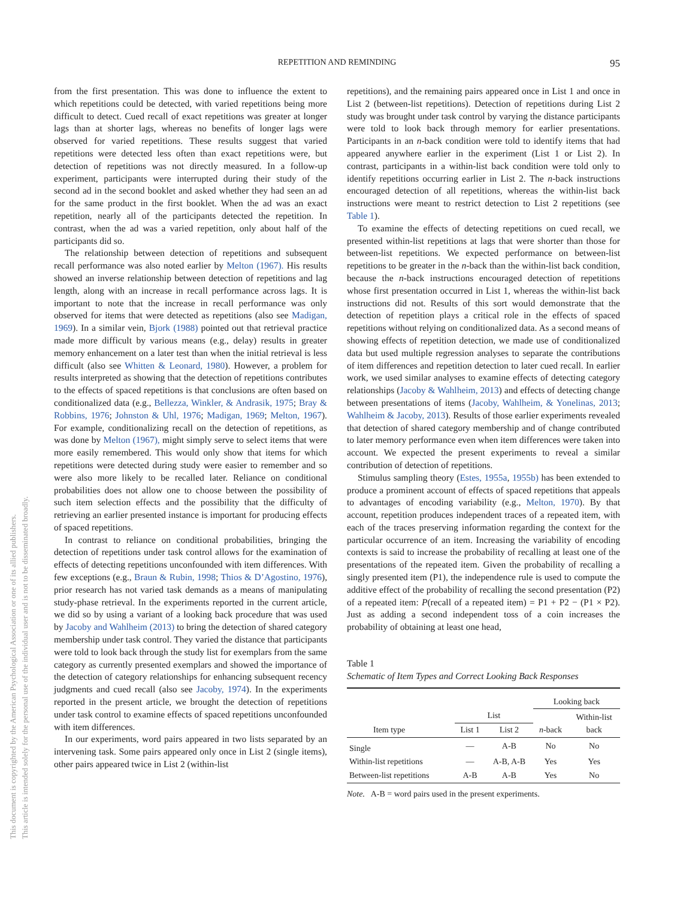REPETITION AND REMINDING
95
This document is copyrighted by the American Psychological Association or one of its allied publishers.
This article is intended solely for the personal use of the individual user and is not to be disseminated broadly.
from the first presentation. This was done to influence the extent to which repetitions could be detected, with varied repetitions being more difficult to detect. Cued recall of exact repetitions was greater at longer lags than at shorter lags, whereas no benefits of longer lags were observed for varied repetitions. These results suggest that varied repetitions were detected less often than exact repetitions were, but detection of repetitions was not directly measured. In a follow-up experiment, participants were interrupted during their study of the second ad in the second booklet and asked whether they had seen an ad for the same product in the first booklet. When the ad was an exact repetition, nearly all of the participants detected the repetition. In contrast, when the ad was a varied repetition, only about half of the participants did so.
The relationship between detection of repetitions and subsequent recall performance was also noted earlier by Melton (1967). His results showed an inverse relationship between detection of repetitions and lag length, along with an increase in recall performance across lags. It is important to note that the increase in recall performance was only observed for items that were detected as repetitions (also see Madigan, 1969). In a similar vein, Bjork (1988) pointed out that retrieval practice made more difficult by various means (e.g., delay) results in greater memory enhancement on a later test than when the initial retrieval is less difficult (also see Whitten & Leonard, 1980). However, a problem for results interpreted as showing that the detection of repetitions contributes to the effects of spaced repetitions is that conclusions are often based on conditionalized data (e.g., Bellezza, Winkler, & Andrasik, 1975; Bray & Robbins, 1976; Johnston & Uhl, 1976; Madigan, 1969; Melton, 1967). For example, conditionalizing recall on the detection of repetitions, as was done by Melton (1967), might simply serve to select items that were more easily remembered. This would only show that items for which repetitions were detected during study were easier to remember and so were also more likely to be recalled later. Reliance on conditional probabilities does not allow one to choose between the possibility of such item selection effects and the possibility that the difficulty of retrieving an earlier presented instance is important for producing effects of spaced repetitions.
In contrast to reliance on conditional probabilities, bringing the detection of repetitions under task control allows for the examination of effects of detecting repetitions unconfounded with item differences. With few exceptions (e.g., Braun & Rubin, 1998; Thios & D’Agostino, 1976), prior research has not varied task demands as a means of manipulating study-phase retrieval. In the experiments reported in the current article, we did so by using a variant of a looking back procedure that was used by Jacoby and Wahlheim (2013) to bring the detection of shared category membership under task control. They varied the distance that participants were told to look back through the study list for exemplars from the same category as currently presented exemplars and showed the importance of the detection of category relationships for enhancing subsequent recency judgments and cued recall (also see Jacoby, 1974). In the experiments reported in the present article, we brought the detection of repetitions under task control to examine effects of spaced repetitions unconfounded with item differences.
In our experiments, word pairs appeared in two lists separated by an intervening task. Some pairs appeared only once in List 2 (single items), other pairs appeared twice in List 2 (within-list
repetitions), and the remaining pairs appeared once in List 1 and once in List 2 (between-list repetitions). Detection of repetitions during List 2 study was brought under task control by varying the distance participants were told to look back through memory for earlier presentations. Participants in an n-back condition were told to identify items that had appeared anywhere earlier in the experiment (List 1 or List 2). In contrast, participants in a within-list back condition were told only to identify repetitions occurring earlier in List 2. The n-back instructions encouraged detection of all repetitions, whereas the within-list back instructions were meant to restrict detection to List 2 repetitions (see Table 1).
To examine the effects of detecting repetitions on cued recall, we presented within-list repetitions at lags that were shorter than those for between-list repetitions. We expected performance on between-list repetitions to be greater in the n-back than the within-list back condition, because the n-back instructions encouraged detection of repetitions whose first presentation occurred in List 1, whereas the within-list back instructions did not. Results of this sort would demonstrate that the detection of repetition plays a critical role in the effects of spaced repetitions without relying on conditionalized data. As a second means of showing effects of repetition detection, we made use of conditionalized data but used multiple regression analyses to separate the contributions of item differences and repetition detection to later cued recall. In earlier work, we used similar analyses to examine effects of detecting category relationships (Jacoby & Wahlheim, 2013) and effects of detecting change between presentations of items (Jacoby, Wahlheim, & Yonelinas, 2013; Wahlheim & Jacoby, 2013). Results of those earlier experiments revealed that detection of shared category membership and of change contributed to later memory performance even when item differences were taken into account. We expected the present experiments to reveal a similar contribution of detection of repetitions.
Stimulus sampling theory (Estes, 1955a, 1955b) has been extended to produce a prominent account of effects of spaced repetitions that appeals to advantages of encoding variability (e.g., Melton, 1970). By that account, repetition produces independent traces of a repeated item, with each of the traces preserving information regarding the context for the particular occurrence of an item. Increasing the variability of encoding contexts is said to increase the probability of recalling at least one of the presentations of the repeated item. Given the probability of recalling a singly presented item (P1), the independence rule is used to compute the additive effect of the probability of recalling the second presentation (P2) of a repeated item: P(recall of a repeated item) = P1 + P2 − (P1 × P2). Just as adding a second independent toss of a coin increases the probability of obtaining at least one head,
Table 1
Schematic of Item Types and Correct Looking Back Responses
| | | | Looking back | |
| --- | --- | --- | --- | --- |
| | List | | n -back | Within-list back |
| Item type | List 1 | List 2 | | |
| Single | — | A-B | No | No |
| Within-list repetitions | — | A-B, A-B | Yes | Yes |
| Between-list repetitions | A-B | A-B | Yes | No |
Note. A-B = word pairs used in the present experiments.